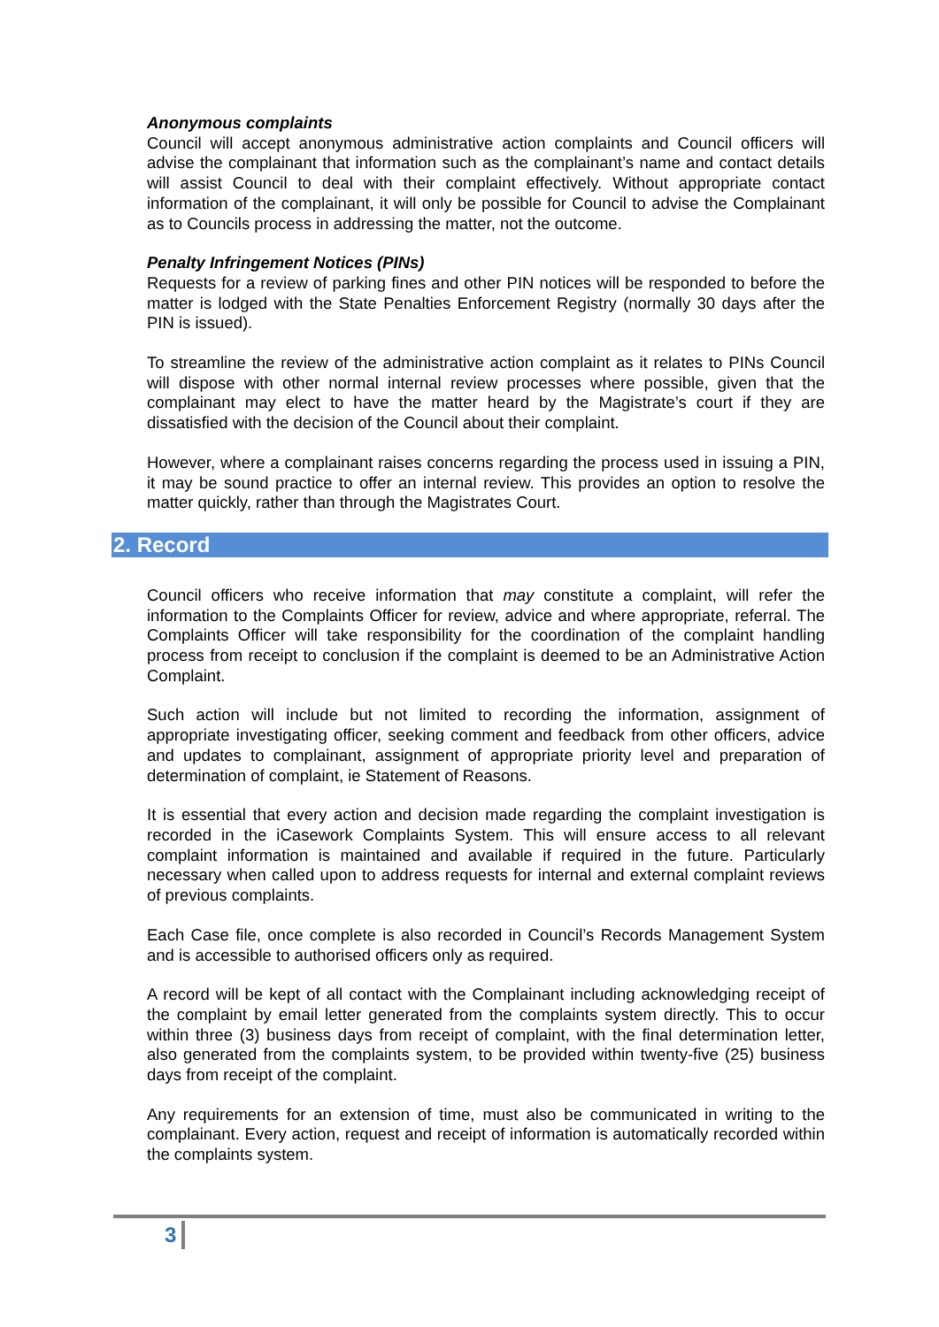Anonymous complaints
Council will accept anonymous administrative action complaints and Council officers will advise the complainant that information such as the complainant’s name and contact details will assist Council to deal with their complaint effectively. Without appropriate contact information of the complainant, it will only be possible for Council to advise the Complainant as to Councils process in addressing the matter, not the outcome.
Penalty Infringement Notices (PINs)
Requests for a review of parking fines and other PIN notices will be responded to before the matter is lodged with the State Penalties Enforcement Registry (normally 30 days after the PIN is issued).
To streamline the review of the administrative action complaint as it relates to PINs Council will dispose with other normal internal review processes where possible, given that the complainant may elect to have the matter heard by the Magistrate’s court if they are dissatisfied with the decision of the Council about their complaint.
However, where a complainant raises concerns regarding the process used in issuing a PIN, it may be sound practice to offer an internal review. This provides an option to resolve the matter quickly, rather than through the Magistrates Court.
2. Record
Council officers who receive information that may constitute a complaint, will refer the information to the Complaints Officer for review, advice and where appropriate, referral. The Complaints Officer will take responsibility for the coordination of the complaint handling process from receipt to conclusion if the complaint is deemed to be an Administrative Action Complaint.
Such action will include but not limited to recording the information, assignment of appropriate investigating officer, seeking comment and feedback from other officers, advice and updates to complainant, assignment of appropriate priority level and preparation of determination of complaint, ie Statement of Reasons.
It is essential that every action and decision made regarding the complaint investigation is recorded in the iCasework Complaints System. This will ensure access to all relevant complaint information is maintained and available if required in the future. Particularly necessary when called upon to address requests for internal and external complaint reviews of previous complaints.
Each Case file, once complete is also recorded in Council’s Records Management System and is accessible to authorised officers only as required.
A record will be kept of all contact with the Complainant including acknowledging receipt of the complaint by email letter generated from the complaints system directly. This to occur within three (3) business days from receipt of complaint, with the final determination letter, also generated from the complaints system, to be provided within twenty-five (25) business days from receipt of the complaint.
Any requirements for an extension of time, must also be communicated in writing to the complainant. Every action, request and receipt of information is automatically recorded within the complaints system.
3